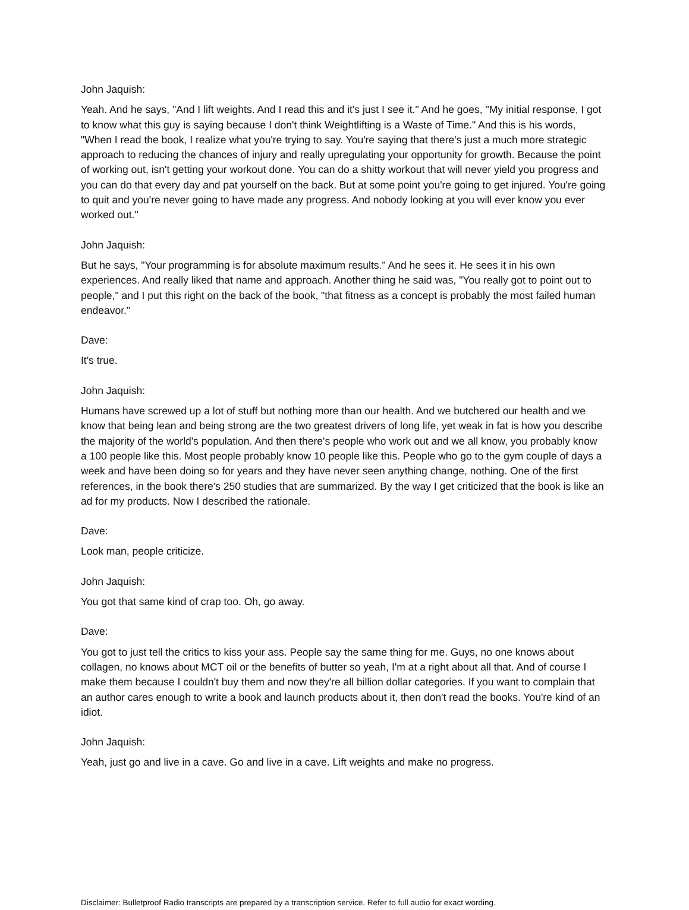John Jaquish:
Yeah. And he says, "And I lift weights. And I read this and it's just I see it." And he goes, "My initial response, I got to know what this guy is saying because I don't think Weightlifting is a Waste of Time." And this is his words, "When I read the book, I realize what you're trying to say. You're saying that there's just a much more strategic approach to reducing the chances of injury and really upregulating your opportunity for growth. Because the point of working out, isn't getting your workout done. You can do a shitty workout that will never yield you progress and you can do that every day and pat yourself on the back. But at some point you're going to get injured. You're going to quit and you're never going to have made any progress. And nobody looking at you will ever know you ever worked out."
John Jaquish:
But he says, "Your programming is for absolute maximum results." And he sees it. He sees it in his own experiences. And really liked that name and approach. Another thing he said was, "You really got to point out to people," and I put this right on the back of the book, "that fitness as a concept is probably the most failed human endeavor."
Dave:
It's true.
John Jaquish:
Humans have screwed up a lot of stuff but nothing more than our health. And we butchered our health and we know that being lean and being strong are the two greatest drivers of long life, yet weak in fat is how you describe the majority of the world's population. And then there's people who work out and we all know, you probably know a 100 people like this. Most people probably know 10 people like this. People who go to the gym couple of days a week and have been doing so for years and they have never seen anything change, nothing. One of the first references, in the book there's 250 studies that are summarized. By the way I get criticized that the book is like an ad for my products. Now I described the rationale.
Dave:
Look man, people criticize.
John Jaquish:
You got that same kind of crap too. Oh, go away.
Dave:
You got to just tell the critics to kiss your ass. People say the same thing for me. Guys, no one knows about collagen, no knows about MCT oil or the benefits of butter so yeah, I'm at a right about all that. And of course I make them because I couldn't buy them and now they're all billion dollar categories. If you want to complain that an author cares enough to write a book and launch products about it, then don't read the books. You're kind of an idiot.
John Jaquish:
Yeah, just go and live in a cave. Go and live in a cave. Lift weights and make no progress.
Disclaimer: Bulletproof Radio transcripts are prepared by a transcription service. Refer to full audio for exact wording.